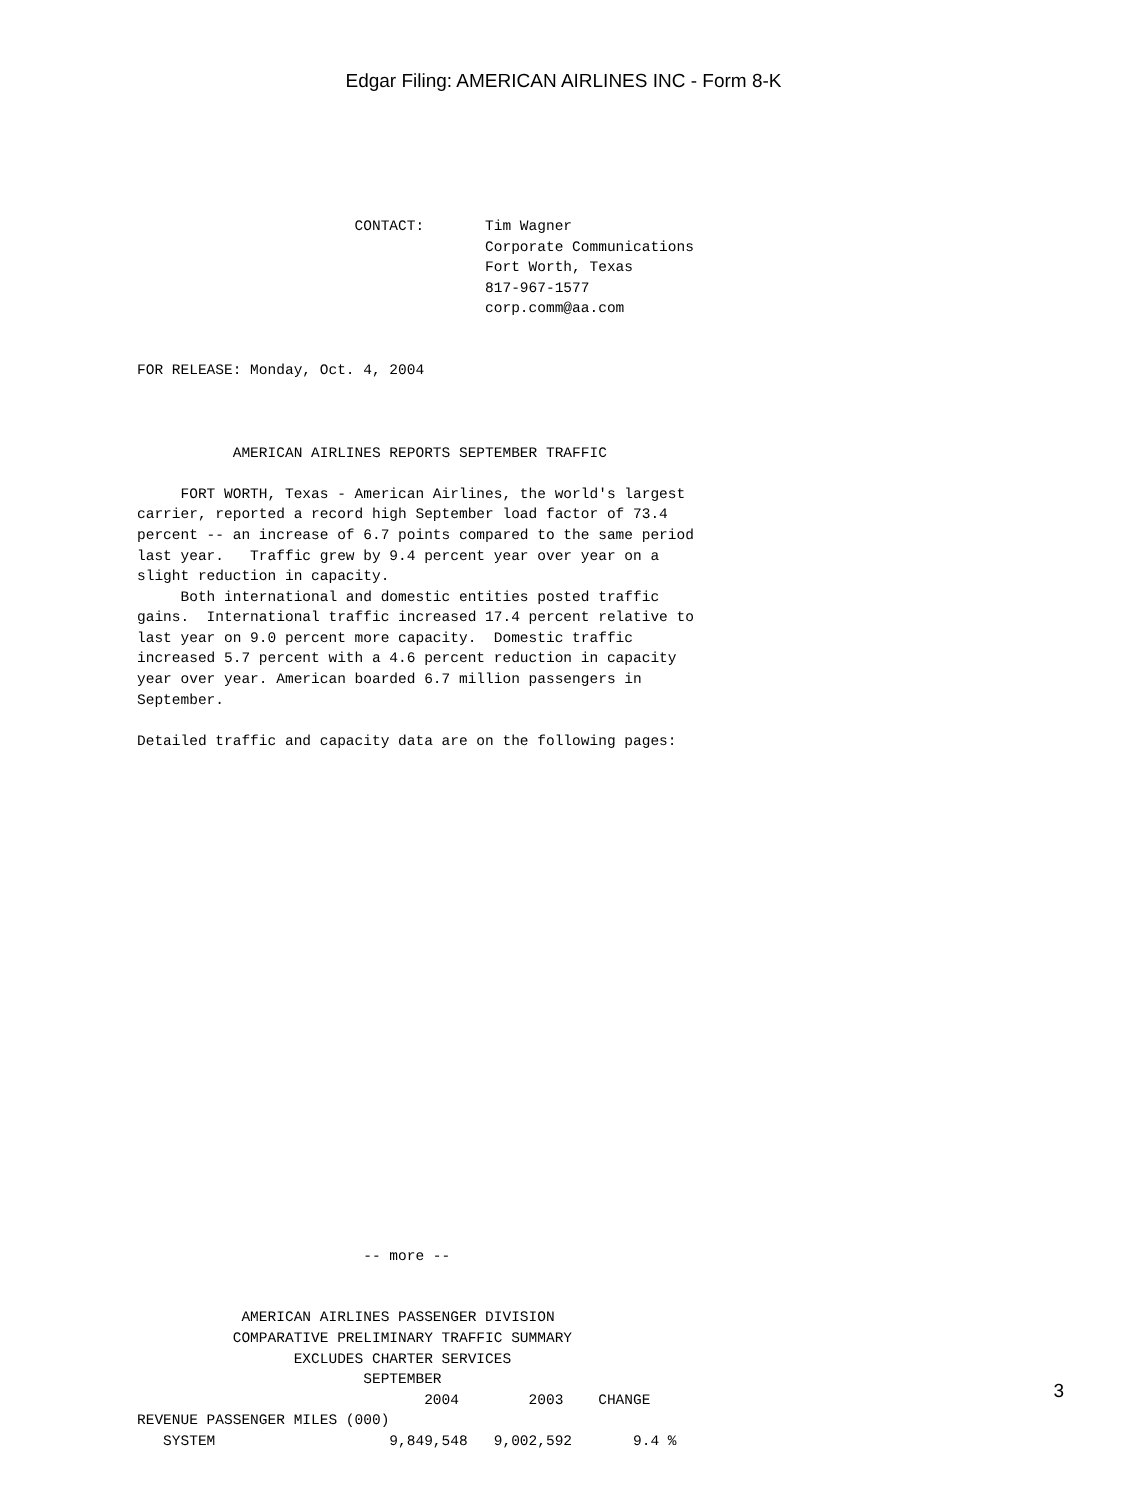Edgar Filing: AMERICAN AIRLINES INC - Form 8-K
                         CONTACT:       Tim Wagner
                                        Corporate Communications
                                        Fort Worth, Texas
                                        817-967-1577
                                        corp.comm@aa.com


FOR RELEASE: Monday, Oct. 4, 2004



           AMERICAN AIRLINES REPORTS SEPTEMBER TRAFFIC

     FORT WORTH, Texas - American Airlines, the world's largest
carrier, reported a record high September load factor of 73.4
percent -- an increase of 6.7 points compared to the same period
last year.   Traffic grew by 9.4 percent year over year on a
slight reduction in capacity.
     Both international and domestic entities posted traffic
gains.  International traffic increased 17.4 percent relative to
last year on 9.0 percent more capacity.  Domestic traffic
increased 5.7 percent with a 4.6 percent reduction in capacity
year over year. American boarded 6.7 million passengers in
September.

Detailed traffic and capacity data are on the following pages:
























                          -- more --


            AMERICAN AIRLINES PASSENGER DIVISION
           COMPARATIVE PRELIMINARY TRAFFIC SUMMARY
                  EXCLUDES CHARTER SERVICES
                          SEPTEMBER
                                 2004        2003    CHANGE
REVENUE PASSENGER MILES (000)
   SYSTEM                    9,849,548   9,002,592       9.4 %
3